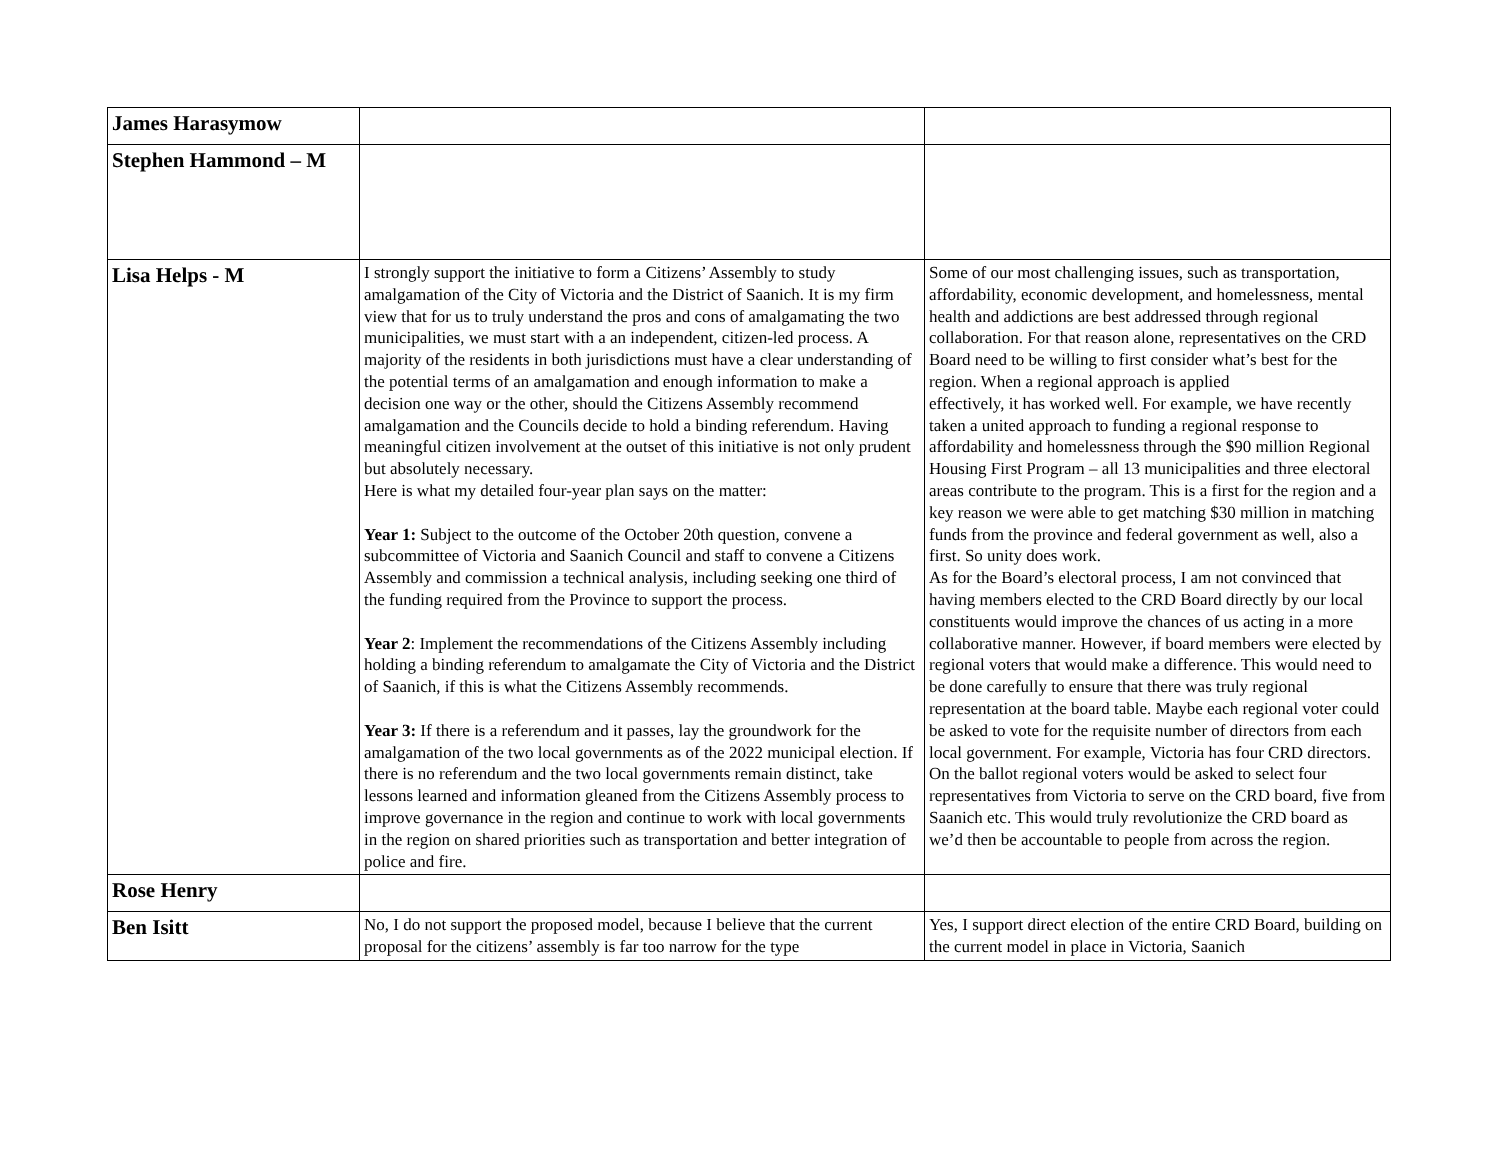| James Harasymow | | |
| Stephen Hammond – M | | |
| Lisa Helps - M | I strongly support the initiative to form a Citizens’ Assembly to study amalgamation of the City of Victoria and the District of Saanich. It is my firm view that for us to truly understand the pros and cons of amalgamating the two municipalities, we must start with a an independent, citizen-led process. A majority of the residents in both jurisdictions must have a clear understanding of the potential terms of an amalgamation and enough information to make a decision one way or the other, should the Citizens Assembly recommend amalgamation and the Councils decide to hold a binding referendum. Having meaningful citizen involvement at the outset of this initiative is not only prudent but absolutely necessary. Here is what my detailed four-year plan says on the matter: Year 1: Subject to the outcome of the October 20th question, convene a subcommittee of Victoria and Saanich Council and staff to convene a Citizens Assembly and commission a technical analysis, including seeking one third of the funding required from the Province to support the process. Year 2 : Implement the recommendations of the Citizens Assembly including holding a binding referendum to amalgamate the City of Victoria and the District of Saanich, if this is what the Citizens Assembly recommends. Year 3: If there is a referendum and it passes, lay the groundwork for the amalgamation of the two local governments as of the 2022 municipal election. If there is no referendum and the two local governments remain distinct, take lessons learned and information gleaned from the Citizens Assembly process to improve governance in the region and continue to work with local governments in the region on shared priorities such as transportation and better integration of police and fire. | Some of our most challenging issues, such as transportation, affordability, economic development, and homelessness, mental health and addictions are best addressed through regional collaboration. For that reason alone, representatives on the CRD Board need to be willing to first consider what’s best for the region. When a regional approach is applied effectively, it has worked well. For example, we have recently taken a united approach to funding a regional response to affordability and homelessness through the $90 million Regional Housing First Program – all 13 municipalities and three electoral areas contribute to the program. This is a first for the region and a key reason we were able to get matching $30 million in matching funds from the province and federal government as well, also a first. So unity does work. As for the Board’s electoral process, I am not convinced that having members elected to the CRD Board directly by our local constituents would improve the chances of us acting in a more collaborative manner. However, if board members were elected by regional voters that would make a difference. This would need to be done carefully to ensure that there was truly regional representation at the board table. Maybe each regional voter could be asked to vote for the requisite number of directors from each local government. For example, Victoria has four CRD directors. On the ballot regional voters would be asked to select four representatives from Victoria to serve on the CRD board, five from Saanich etc. This would truly revolutionize the CRD board as we’d then be accountable to people from across the region. |
| Rose Henry | | |
| Ben Isitt | No, I do not support the proposed model, because I believe that the current proposal for the citizens’ assembly is far too narrow for the type | Yes, I support direct election of the entire CRD Board, building on the current model in place in Victoria, Saanich |